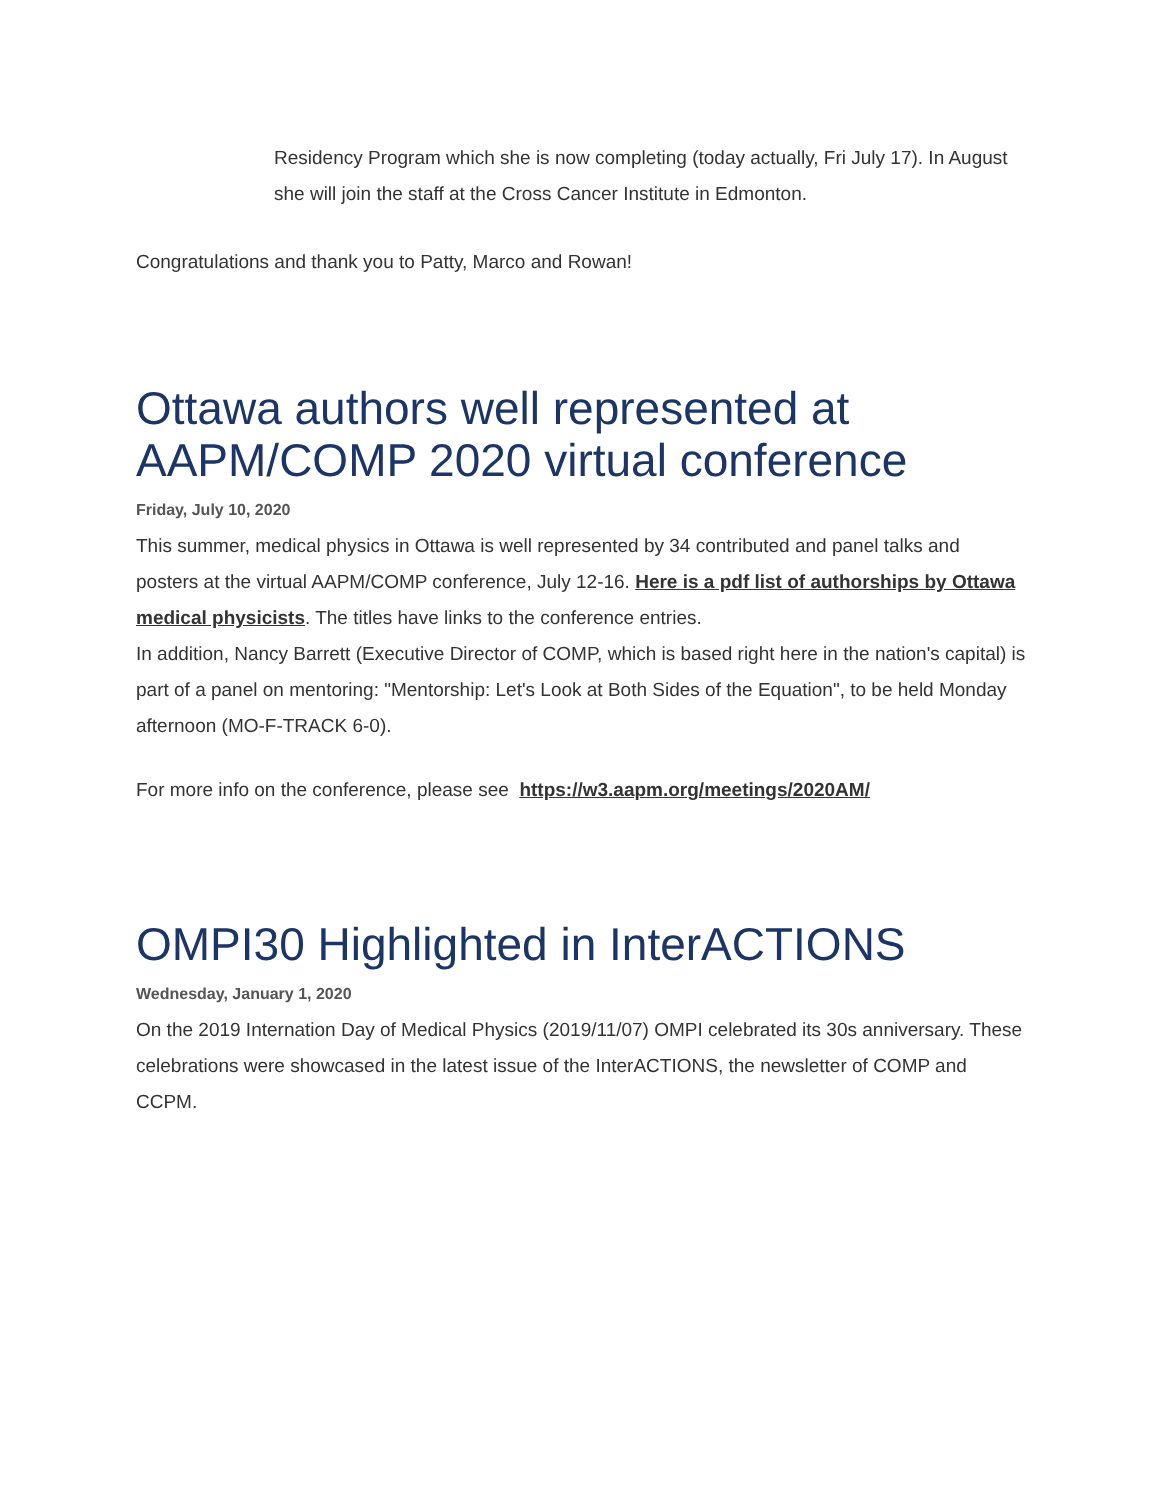Residency Program which she is now completing (today actually, Fri July 17). In August she will join the staff at the Cross Cancer Institute in Edmonton.
Congratulations and thank you to Patty, Marco and Rowan!
Ottawa authors well represented at AAPM/COMP 2020 virtual conference
Friday, July 10, 2020
This summer, medical physics in Ottawa is well represented by 34 contributed and panel talks and posters at the virtual AAPM/COMP conference, July 12-16. Here is a pdf list of authorships by Ottawa medical physicists. The titles have links to the conference entries.
In addition, Nancy Barrett (Executive Director of COMP, which is based right here in the nation's capital) is part of a panel on mentoring: "Mentorship: Let's Look at Both Sides of the Equation", to be held Monday afternoon (MO-F-TRACK 6-0).
For more info on the conference, please see https://w3.aapm.org/meetings/2020AM/
OMPI30 Highlighted in InterACTIONS
Wednesday, January 1, 2020
On the 2019 Internation Day of Medical Physics (2019/11/07) OMPI celebrated its 30s anniversary. These celebrations were showcased in the latest issue of the InterACTIONS, the newsletter of COMP and CCPM.